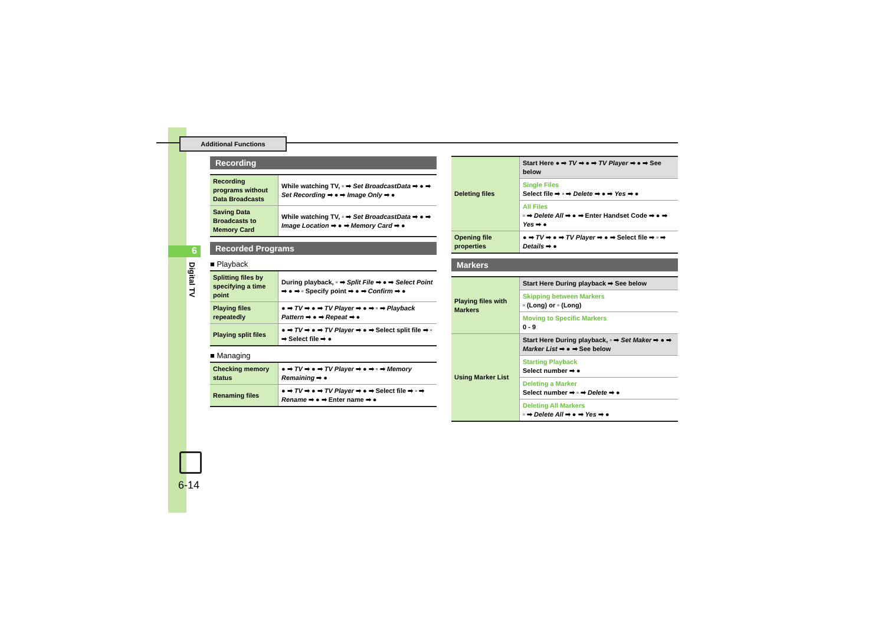Additional Functions
6
Digital TV
6-14
Recording
| Recording programs without Data Broadcasts | While watching TV, ▫ ➡ Set BroadcastData ➡ ● ➡ Set Recording ➡ ● ➡ Image Only ➡ ● |
| Saving Data Broadcasts to Memory Card | While watching TV, ▫ ➡ Set BroadcastData ➡ ● ➡ Image Location ➡ ● ➡ Memory Card ➡ ● |
Recorded Programs
■ Playback
| Splitting files by specifying a time point | During playback, ▫ ➡ Split File ➡ ● ➡ Select Point ➡ ● ➡ ▫ Specify point ➡ ● ➡ Confirm ➡ ● |
| Playing files repeatedly | ● ➡ TV ➡ ● ➡ TV Player ➡ ● ➡ ▫ ➡ Playback Pattern ➡ ● ➡ Repeat ➡ ● |
| Playing split files | ● ➡ TV ➡ ● ➡ TV Player ➡ ● ➡ Select split file ➡ ▫ ➡ Select file ➡ ● |
■ Managing
| Checking memory status | ● ➡ TV ➡ ● ➡ TV Player ➡ ● ➡ ▫ ➡ Memory Remaining ➡ ● |
| Renaming files | ● ➡ TV ➡ ● ➡ TV Player ➡ ● ➡ Select file ➡ ▫ ➡ Rename ➡ ● ➡ Enter name ➡ ● |
| Deleting files | Start Here ● ➡ TV ➡ ● ➡ TV Player ➡ ● ➡ See below |
| | Single Files Select file ➡ ▫ ➡ Delete ➡ ● ➡ Yes ➡ ● |
| | All Files ▫ ➡ Delete All ➡ ● ➡ Enter Handset Code ➡ ● ➡ Yes ➡ ● |
| Opening file properties | ● ➡ TV ➡ ● ➡ TV Player ➡ ● ➡ Select file ➡ ▫ ➡ Details ➡ ● |
Markers
| Playing files with Markers | Start Here During playback ➡ See below |
| | Skipping between Markers ▫ (Long) or ▫ (Long) |
| | Moving to Specific Markers 0 - 9 |
| Using Marker List | Start Here During playback, ▫ ➡ Set Maker ➡ ● ➡ Marker List ➡ ● ➡ See below |
| | Starting Playback Select number ➡ ● |
| | Deleting a Marker Select number ➡ ▫ ➡ Delete ➡ ● |
| | Deleting All Markers ▫ ➡ Delete All ➡ ● ➡ Yes ➡ ● |